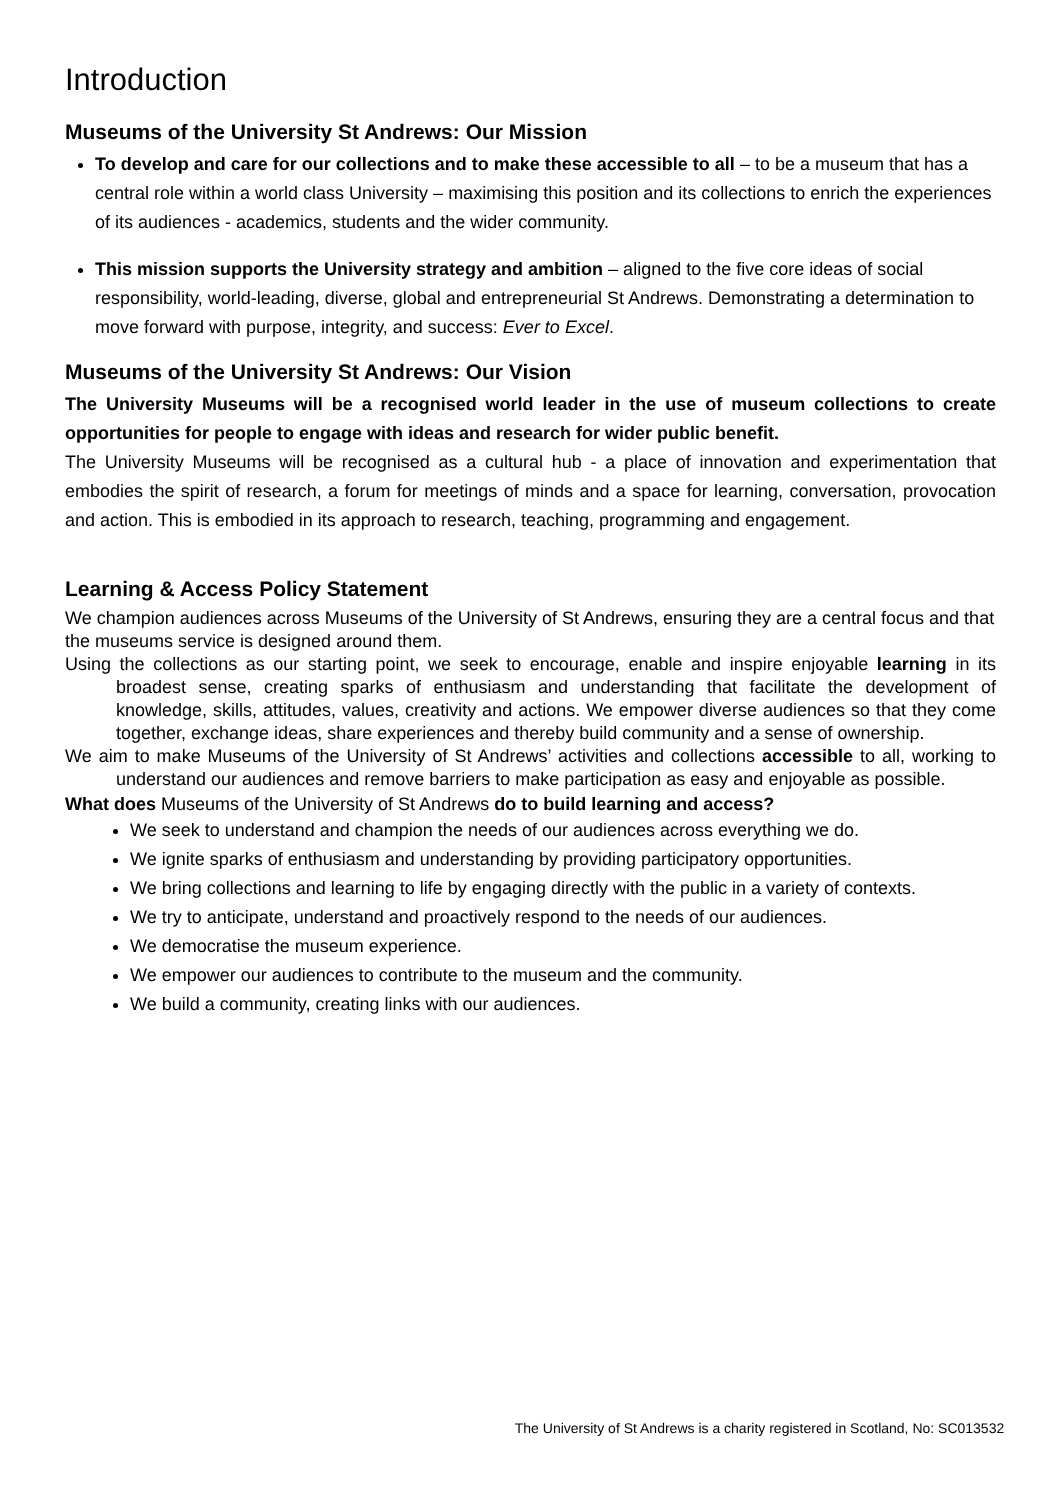Introduction
Museums of the University St Andrews: Our Mission
To develop and care for our collections and to make these accessible to all – to be a museum that has a central role within a world class University – maximising this position and its collections to enrich the experiences of its audiences - academics, students and the wider community.
This mission supports the University strategy and ambition – aligned to the five core ideas of social responsibility, world-leading, diverse, global and entrepreneurial St Andrews. Demonstrating a determination to move forward with purpose, integrity, and success: Ever to Excel.
Museums of the University St Andrews: Our Vision
The University Museums will be a recognised world leader in the use of museum collections to create opportunities for people to engage with ideas and research for wider public benefit.
The University Museums will be recognised as a cultural hub - a place of innovation and experimentation that embodies the spirit of research, a forum for meetings of minds and a space for learning, conversation, provocation and action. This is embodied in its approach to research, teaching, programming and engagement.
Learning & Access Policy Statement
We champion audiences across Museums of the University of St Andrews, ensuring they are a central focus and that the museums service is designed around them.
Using the collections as our starting point, we seek to encourage, enable and inspire enjoyable learning in its broadest sense, creating sparks of enthusiasm and understanding that facilitate the development of knowledge, skills, attitudes, values, creativity and actions. We empower diverse audiences so that they come together, exchange ideas, share experiences and thereby build community and a sense of ownership.
We aim to make Museums of the University of St Andrews’ activities and collections accessible to all, working to understand our audiences and remove barriers to make participation as easy and enjoyable as possible.
What does Museums of the University of St Andrews do to build learning and access?
We seek to understand and champion the needs of our audiences across everything we do.
We ignite sparks of enthusiasm and understanding by providing participatory opportunities.
We bring collections and learning to life by engaging directly with the public in a variety of contexts.
We try to anticipate, understand and proactively respond to the needs of our audiences.
We democratise the museum experience.
We empower our audiences to contribute to the museum and the community.
We build a community, creating links with our audiences.
The University of St Andrews is a charity registered in Scotland, No: SC013532